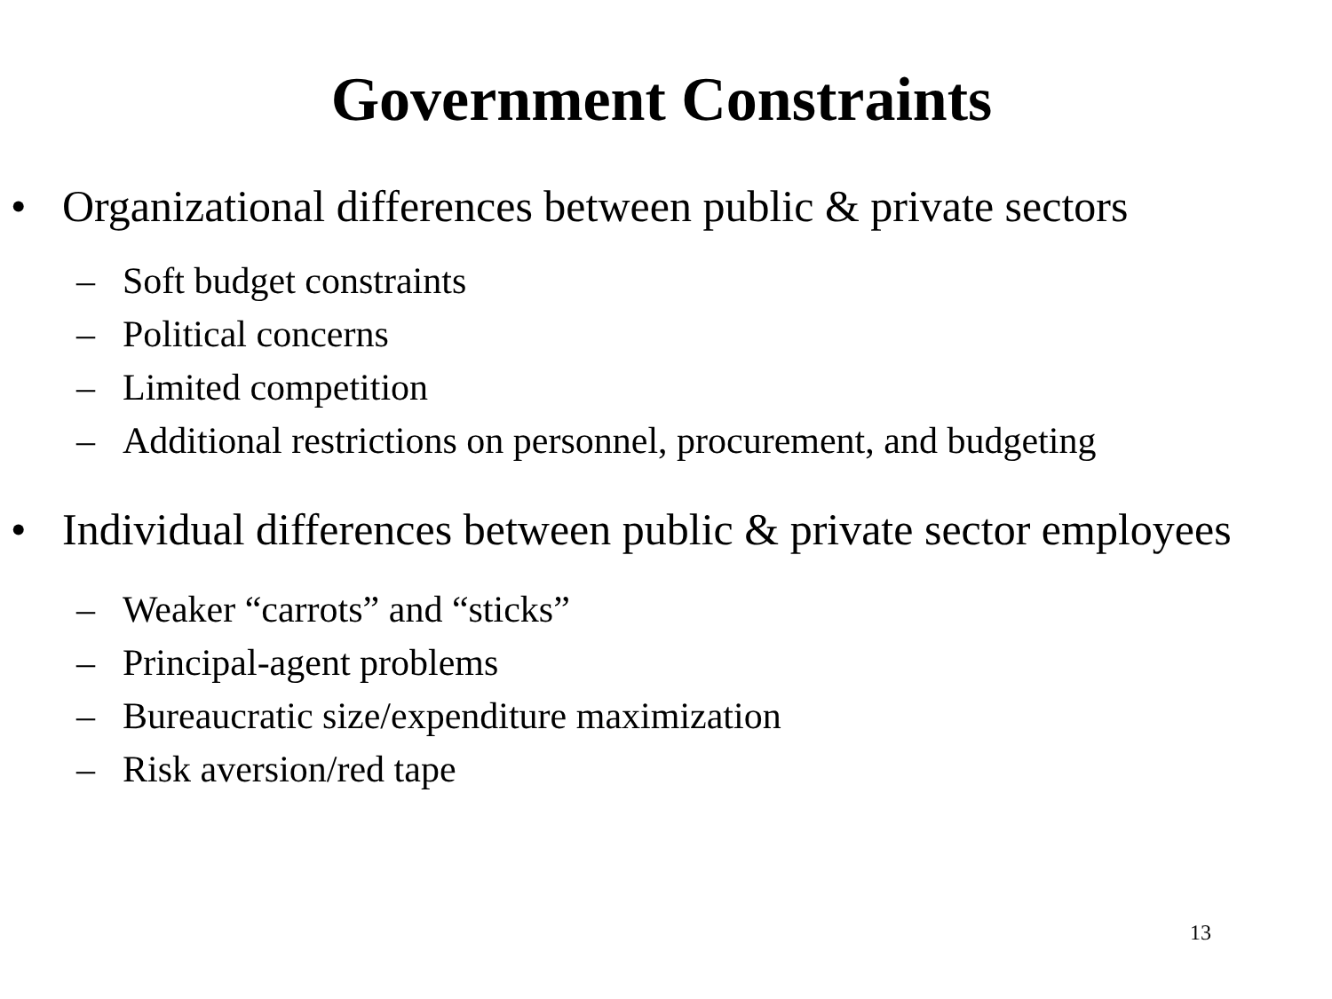Government Constraints
• Organizational differences between public & private sectors
– Soft budget constraints
– Political concerns
– Limited competition
– Additional restrictions on personnel, procurement, and budgeting
• Individual differences between public & private sector employees
– Weaker “carrots” and “sticks”
– Principal-agent problems
– Bureaucratic size/expenditure maximization
– Risk aversion/red tape
13